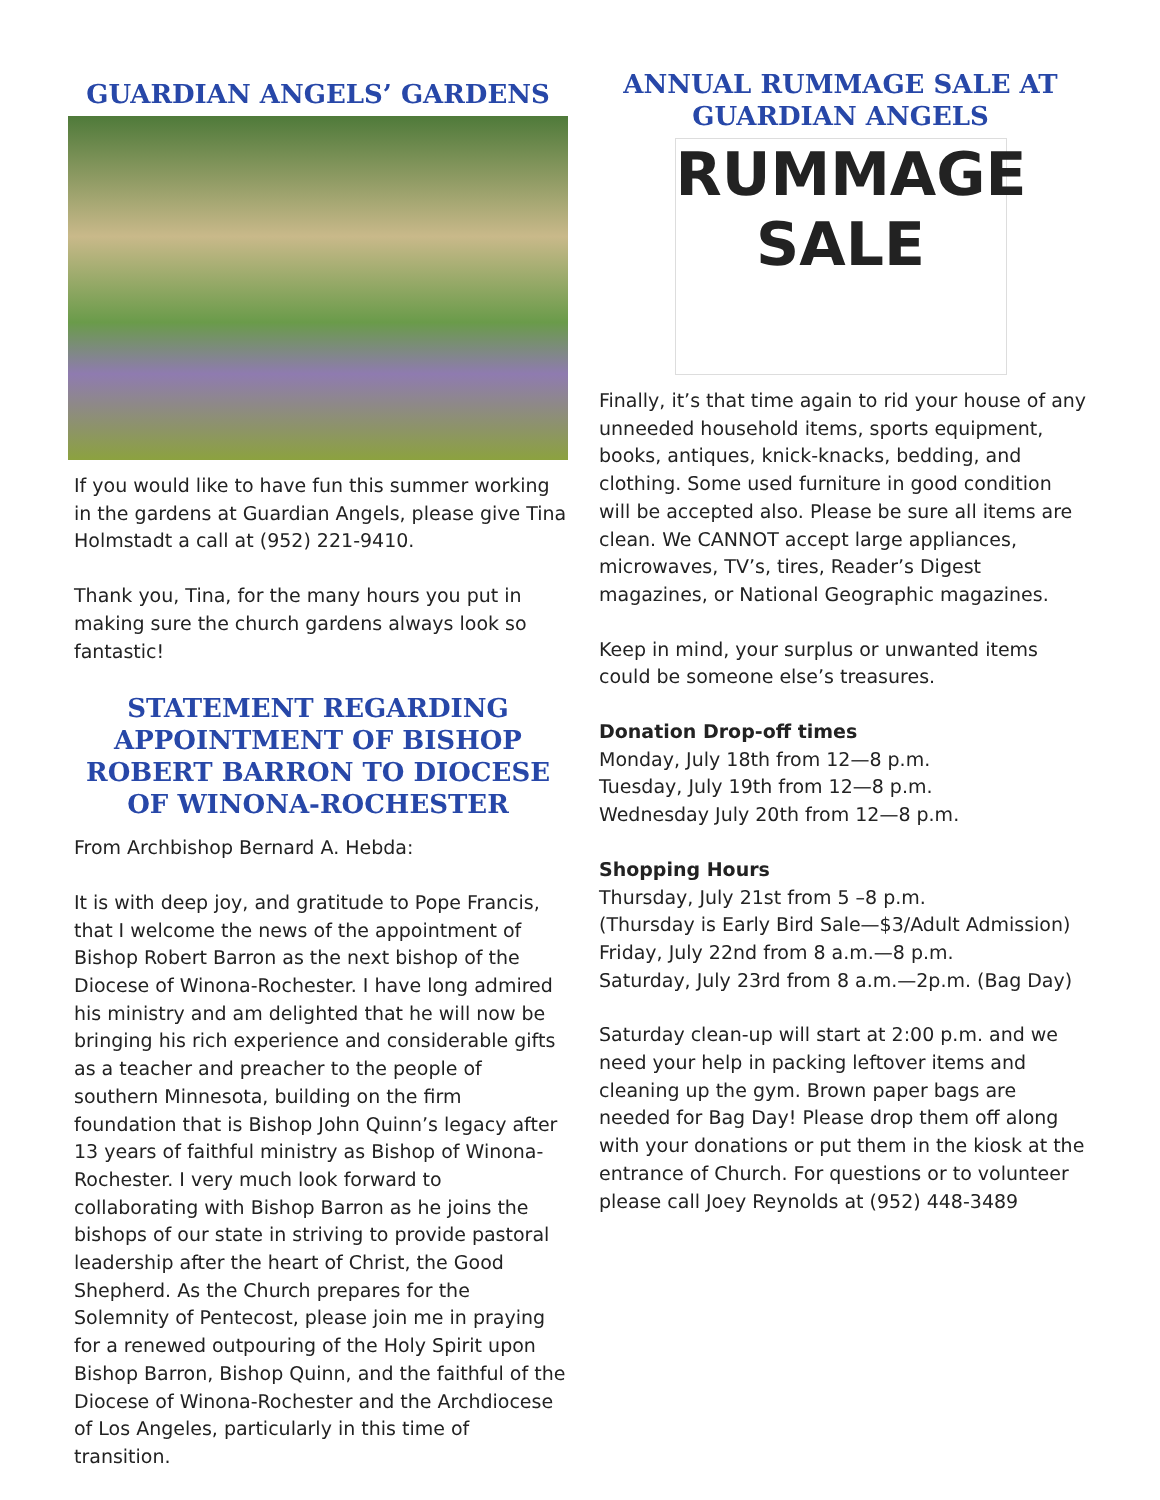GUARDIAN ANGELS’ GARDENS
If you would like to have fun this summer working in the gardens at Guardian Angels, please give Tina Holmstadt a call at (952) 221-9410.
Thank you, Tina, for the many hours you put in making sure the church gardens always look so fantastic!
STATEMENT REGARDING APPOINTMENT OF BISHOP ROBERT BARRON TO DIOCESE OF WINONA-ROCHESTER
From Archbishop Bernard A. Hebda:
It is with deep joy, and gratitude to Pope Francis, that I welcome the news of the appointment of Bishop Robert Barron as the next bishop of the Diocese of Winona-Rochester. I have long admired his ministry and am delighted that he will now be bringing his rich experience and considerable gifts as a teacher and preacher to the people of southern Minnesota, building on the firm foundation that is Bishop John Quinn’s legacy after 13 years of faithful ministry as Bishop of Winona-Rochester. I very much look forward to collaborating with Bishop Barron as he joins the bishops of our state in striving to provide pastoral leadership after the heart of Christ, the Good Shepherd. As the Church prepares for the Solemnity of Pentecost, please join me in praying for a renewed outpouring of the Holy Spirit upon Bishop Barron, Bishop Quinn, and the faithful of the Diocese of Winona-Rochester and the Archdiocese of Los Angeles, particularly in this time of transition.
ANNUAL RUMMAGE SALE AT GUARDIAN ANGELS
RUMMAGE
SALE
Finally, it’s that time again to rid your house of any unneeded household items, sports equipment, books, antiques, knick-knacks, bedding, and clothing. Some used furniture in good condition will be accepted also. Please be sure all items are clean. We CANNOT accept large appliances, microwaves, TV’s, tires, Reader’s Digest magazines, or National Geographic magazines.
Keep in mind, your surplus or unwanted items could be someone else’s treasures.
Donation Drop-off times
Monday, July 18th from 12—8 p.m.
Tuesday, July 19th from 12—8 p.m.
Wednesday July 20th from 12—8 p.m.
Shopping Hours
Thursday, July 21st from 5 –8 p.m.
(Thursday is Early Bird Sale—$3/Adult Admission)
Friday, July 22nd from 8 a.m.—8 p.m.
Saturday, July 23rd from 8 a.m.—2p.m. (Bag Day)
Saturday clean-up will start at 2:00 p.m. and we need your help in packing leftover items and cleaning up the gym. Brown paper bags are needed for Bag Day! Please drop them off along with your donations or put them in the kiosk at the entrance of Church. For questions or to volunteer please call Joey Reynolds at (952) 448-3489